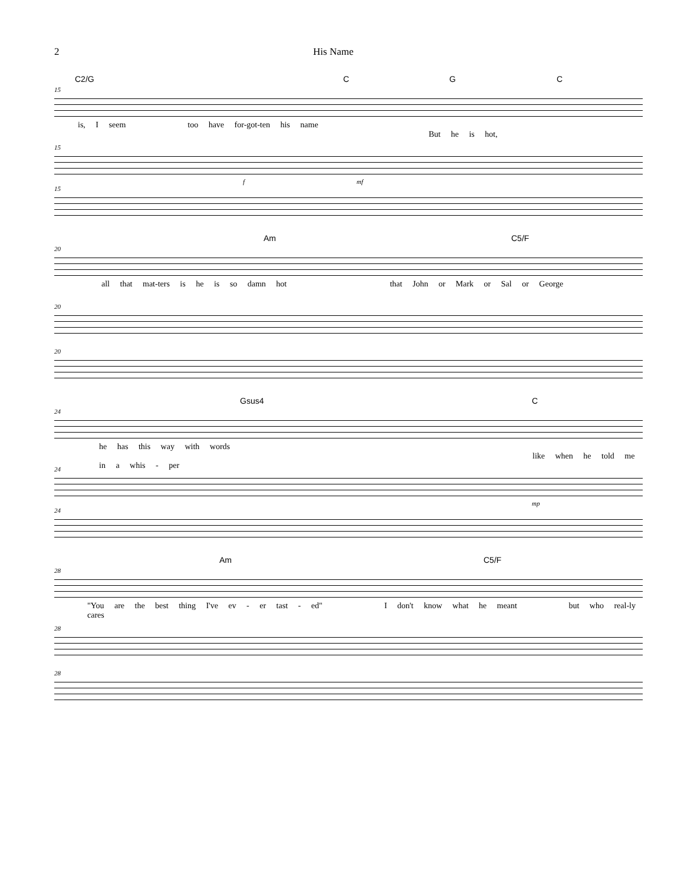2 His Name
C2/G C G C
15
is, I seem too have for-got-ten his name But he is hot,
15
f mf
15
Am C5/F
20
all that mat-ters is he is so damn hot that John or Mark or Sal or George
20
20
Gsus4 C
24
he has this way with words like when he told me in a whis - per
24
mp
24
Am C5/F
28
"You are the best thing I've ev - er tast - ed" I don't know what he meant but who real-ly cares
28
28